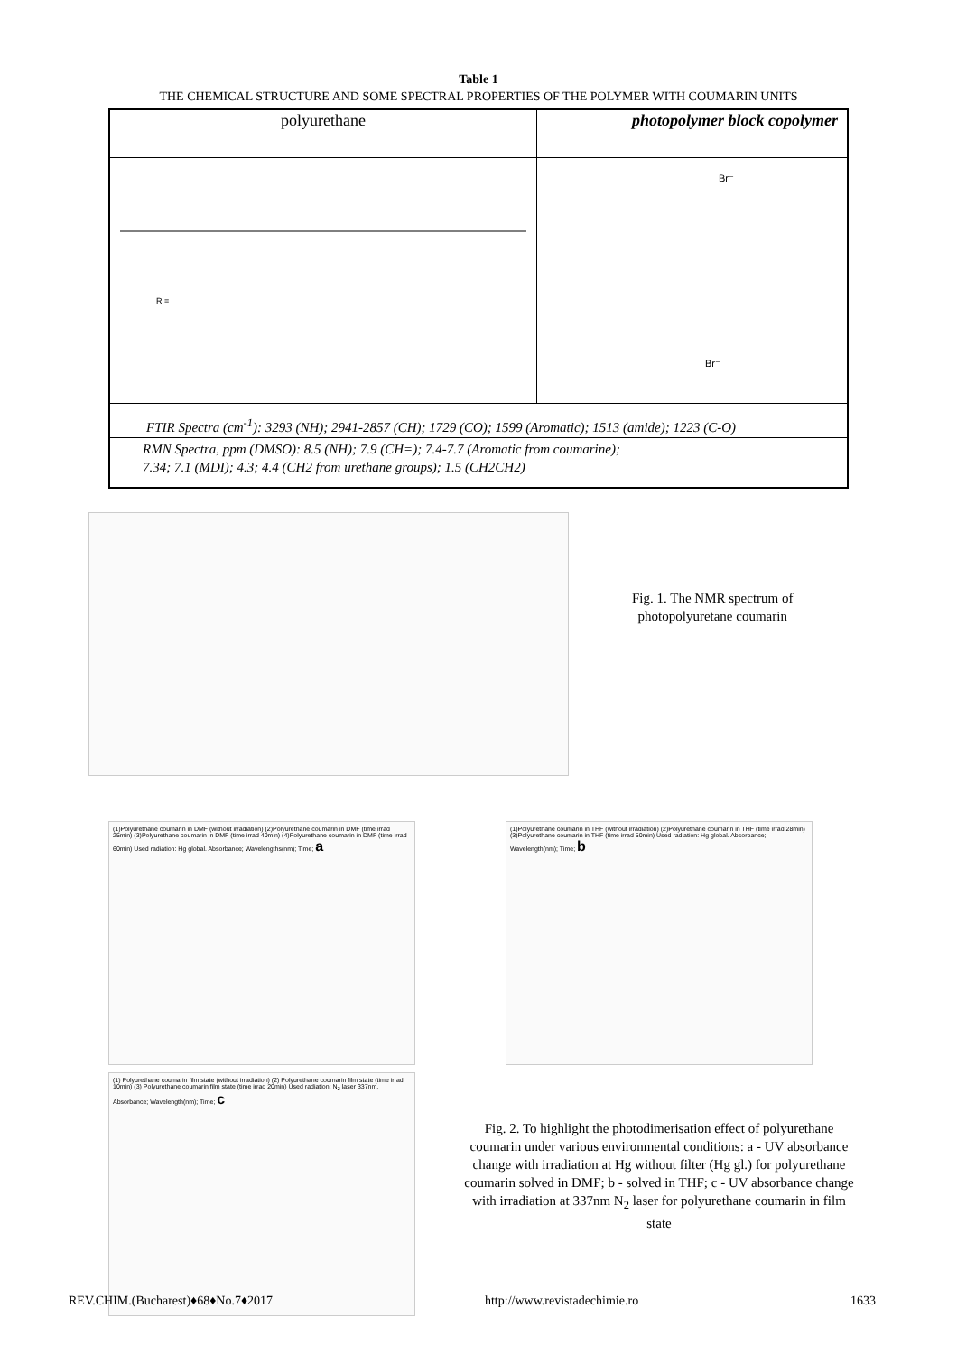Table 1
THE CHEMICAL STRUCTURE AND SOME SPECTRAL PROPERTIES OF THE POLYMER WITH COUMARIN UNITS
| polyurethane | photopolymer block copolymer |
| R = | Br⁻ Br⁻ |
| FTIR Spectra (cm<sup>-1</sup>): 3293 (NH); 2941-2857 (CH); 1729 (CO); 1599 (Aromatic); 1513 (amide); 1223 (C-O) | |
| RMN Spectra, ppm (DMSO): 8.5 (NH); 7.9 (CH=); 7.4-7.7 (Aromatic from coumarine); 7.34; 7.1 (MDI); 4.3; 4.4 (CH2 from urethane groups); 1.5 (CH2CH2) | |
Fig. 1. The NMR spectrum of
photopolyuretane coumarin
(1)Polyurethane coumarin in DMF (without irradiation) (2)Polyurethane coumarin in DMF (time irrad 25min) (3)Polyurethane coumarin in DMF (time irrad 40min) (4)Polyurethane coumarin in DMF (time irrad 60min) Used radiation: Hg global. Absorbance; Wavelengths(nm); Time; a
(1) Polyurethane coumarin film state (without irradiation) (2) Polyurethane coumarin film state (time irrad 10min) (3) Polyurethane coumarin film state (time irrad 20min) Used radiation: N<sub>2</sub> laser 337nm. Absorbance; Wavelength(nm); Time; c
(1)Polyurethane coumarin in THF (without irradiation) (2)Polyurethane coumarin in THF (time irrad 28min) (3)Polyurethane coumarin in THF (time irrad 50min) Used radiation: Hg global. Absorbance; Wavelength(nm); Time; b
Fig. 2. To highlight the photodimerisation effect of polyurethane coumarin under various environmental conditions: a - UV absorbance change with irradiation at Hg without filter (Hg gl.) for polyurethane coumarin solved in DMF; b - solved in THF; c - UV absorbance change with irradiation at 337nm N<sub>2</sub> laser for polyurethane coumarin in film state
REV.CHIM.(Bucharest)♦68♦No.7♦2017 http://www.revistadechimie.ro 1633